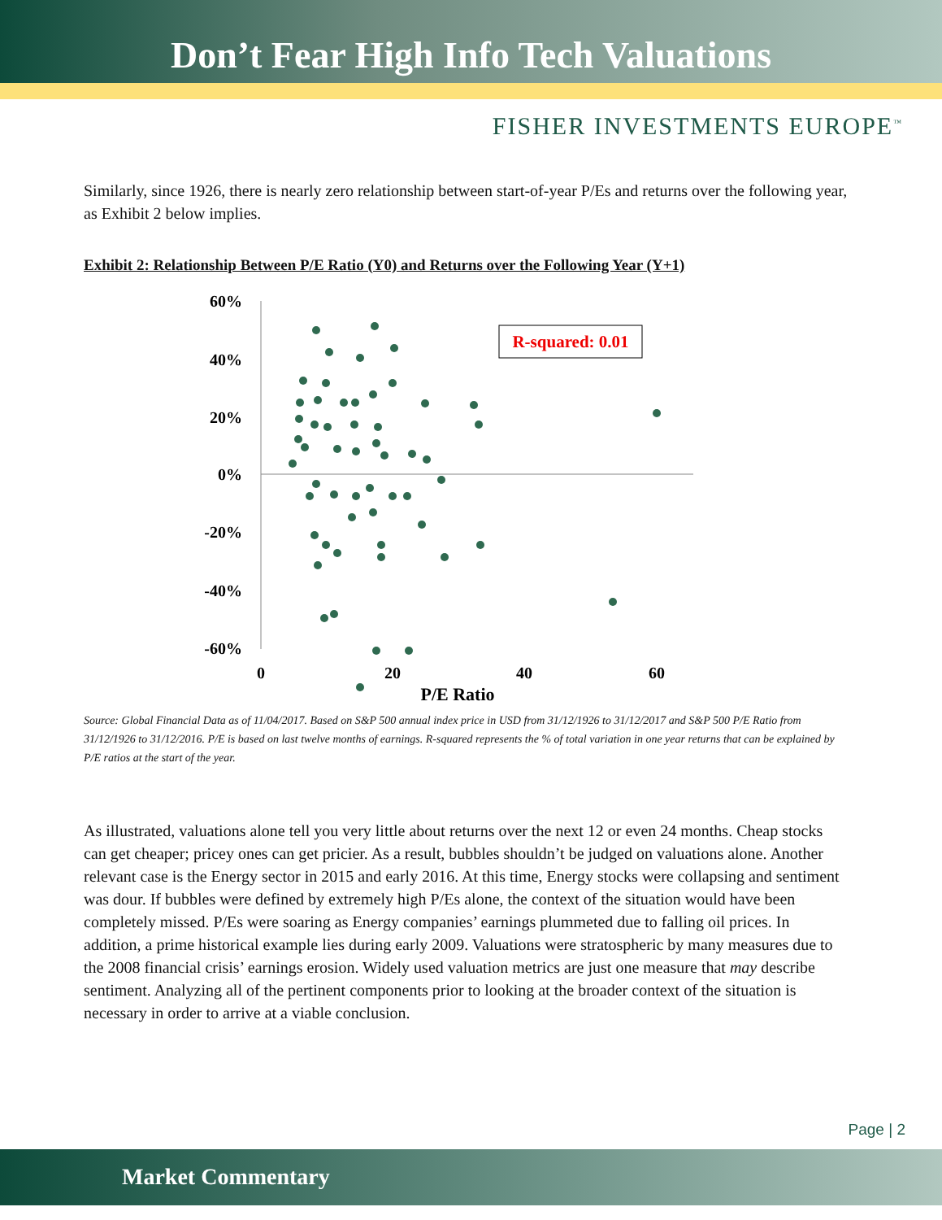Don’t Fear High Info Tech Valuations
FISHER INVESTMENTS EUROPE<sup>™</sup>
Similarly, since 1926, there is nearly zero relationship between start-of-year P/Es and returns over the following year, as Exhibit 2 below implies.
Exhibit 2: Relationship Between P/E Ratio (Y0) and Returns over the Following Year (Y+1)
60%
40%
20%
0%
-20%
-40%
-60%
0
20
40
60
P/E Ratio
R-squared: 0.01
Source: Global Financial Data as of 11/04/2017. Based on S&P 500 annual index price in USD from 31/12/1926 to 31/12/2017 and S&P 500 P/E Ratio from 31/12/1926 to 31/12/2016. P/E is based on last twelve months of earnings. R-squared represents the % of total variation in one year returns that can be explained by P/E ratios at the start of the year.
As illustrated, valuations alone tell you very little about returns over the next 12 or even 24 months. Cheap stocks can get cheaper; pricey ones can get pricier. As a result, bubbles shouldn’t be judged on valuations alone. Another relevant case is the Energy sector in 2015 and early 2016. At this time, Energy stocks were collapsing and sentiment was dour. If bubbles were defined by extremely high P/Es alone, the context of the situation would have been completely missed. P/Es were soaring as Energy companies’ earnings plummeted due to falling oil prices. In addition, a prime historical example lies during early 2009. Valuations were stratospheric by many measures due to the 2008 financial crisis’ earnings erosion. Widely used valuation metrics are just one measure that may describe sentiment. Analyzing all of the pertinent components prior to looking at the broader context of the situation is necessary in order to arrive at a viable conclusion.
Page | 2
Market Commentary